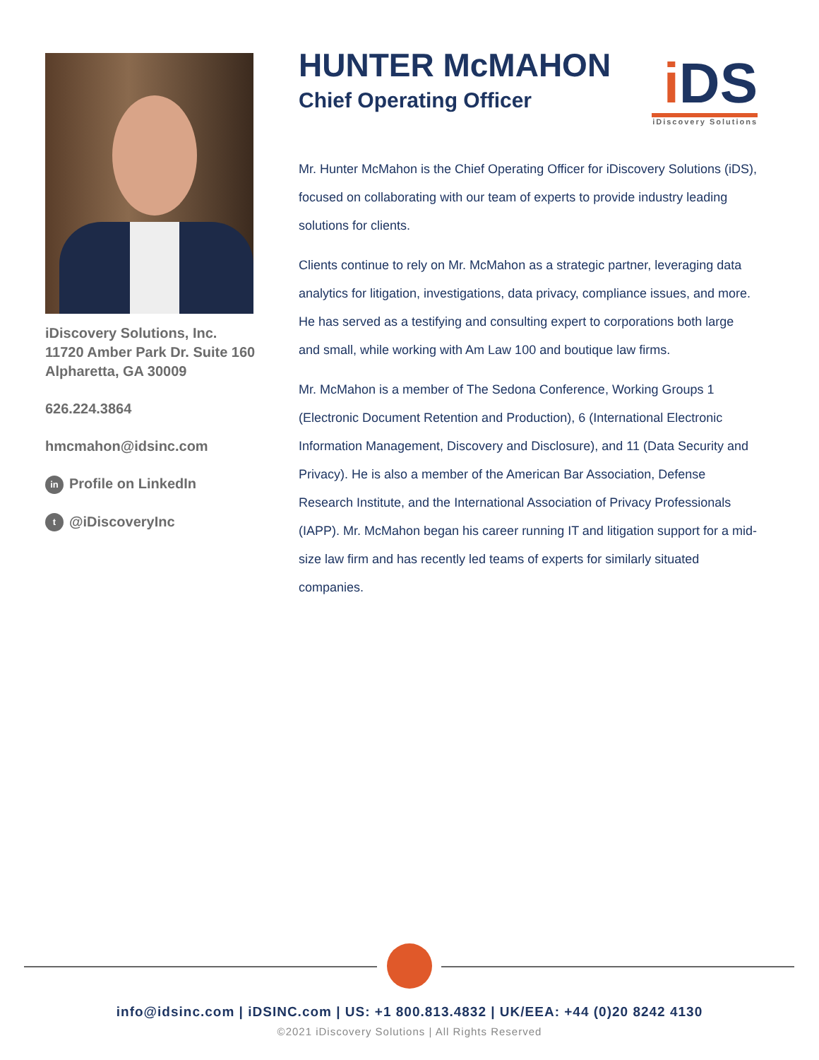iDiscovery Solutions, Inc.
11720 Amber Park Dr. Suite 160
Alpharetta, GA 30009
626.224.3864
hmcmahon@idsinc.com
in Profile on LinkedIn
t @iDiscoveryInc
i DS
iDiscovery Solutions
HUNTER McMAHON
Chief Operating Officer
Mr. Hunter McMahon is the Chief Operating Officer for iDiscovery Solutions (iDS), focused on collaborating with our team of experts to provide industry leading solutions for clients.
Clients continue to rely on Mr. McMahon as a strategic partner, leveraging data analytics for litigation, investigations, data privacy, compliance issues, and more. He has served as a testifying and consulting expert to corporations both large and small, while working with Am Law 100 and boutique law firms.
Mr. McMahon is a member of The Sedona Conference, Working Groups 1 (Electronic Document Retention and Production), 6 (International Electronic Information Management, Discovery and Disclosure), and 11 (Data Security and Privacy). He is also a member of the American Bar Association, Defense Research Institute, and the International Association of Privacy Professionals (IAPP). Mr. McMahon began his career running IT and litigation support for a mid-size law firm and has recently led teams of experts for similarly situated companies.
info@idsinc.com | iDSINC.com | US: +1 800.813.4832 | UK/EEA: +44 (0)20 8242 4130
©2021 iDiscovery Solutions | All Rights Reserved